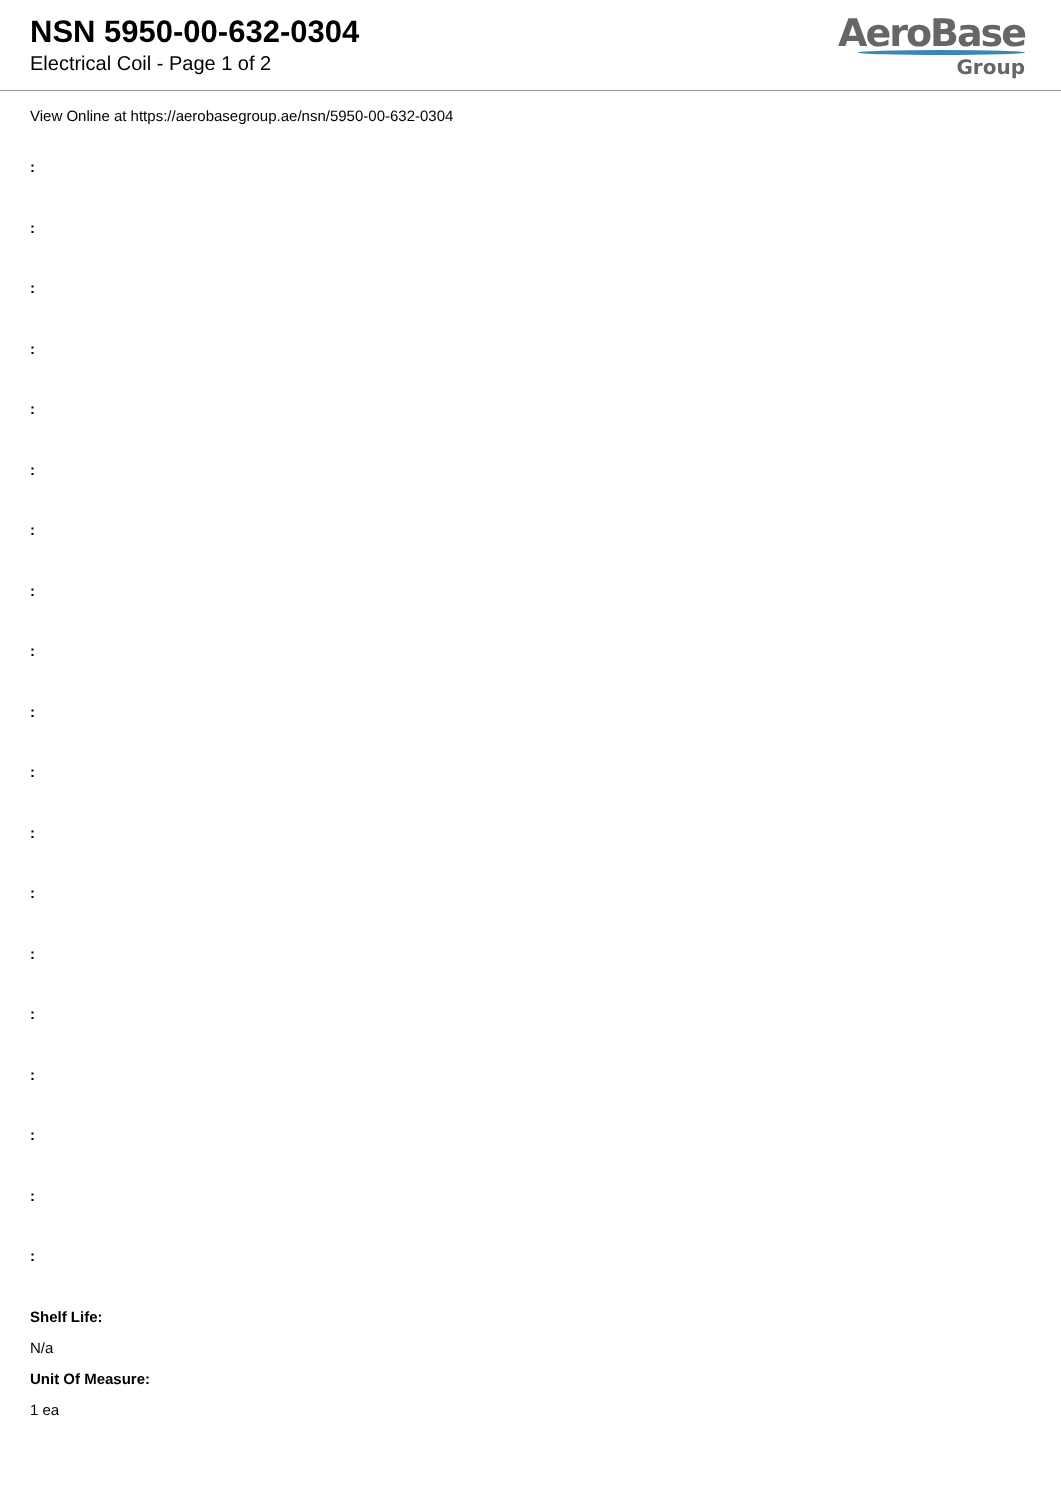NSN 5950-00-632-0304
Electrical Coil - Page 1 of 2
AeroBase
Group
View Online at https://aerobasegroup.ae/nsn/5950-00-632-0304
:
:
:
:
:
:
:
:
:
:
:
:
:
:
:
:
:
:
:
Shelf Life:
N/a
Unit Of Measure:
1 ea